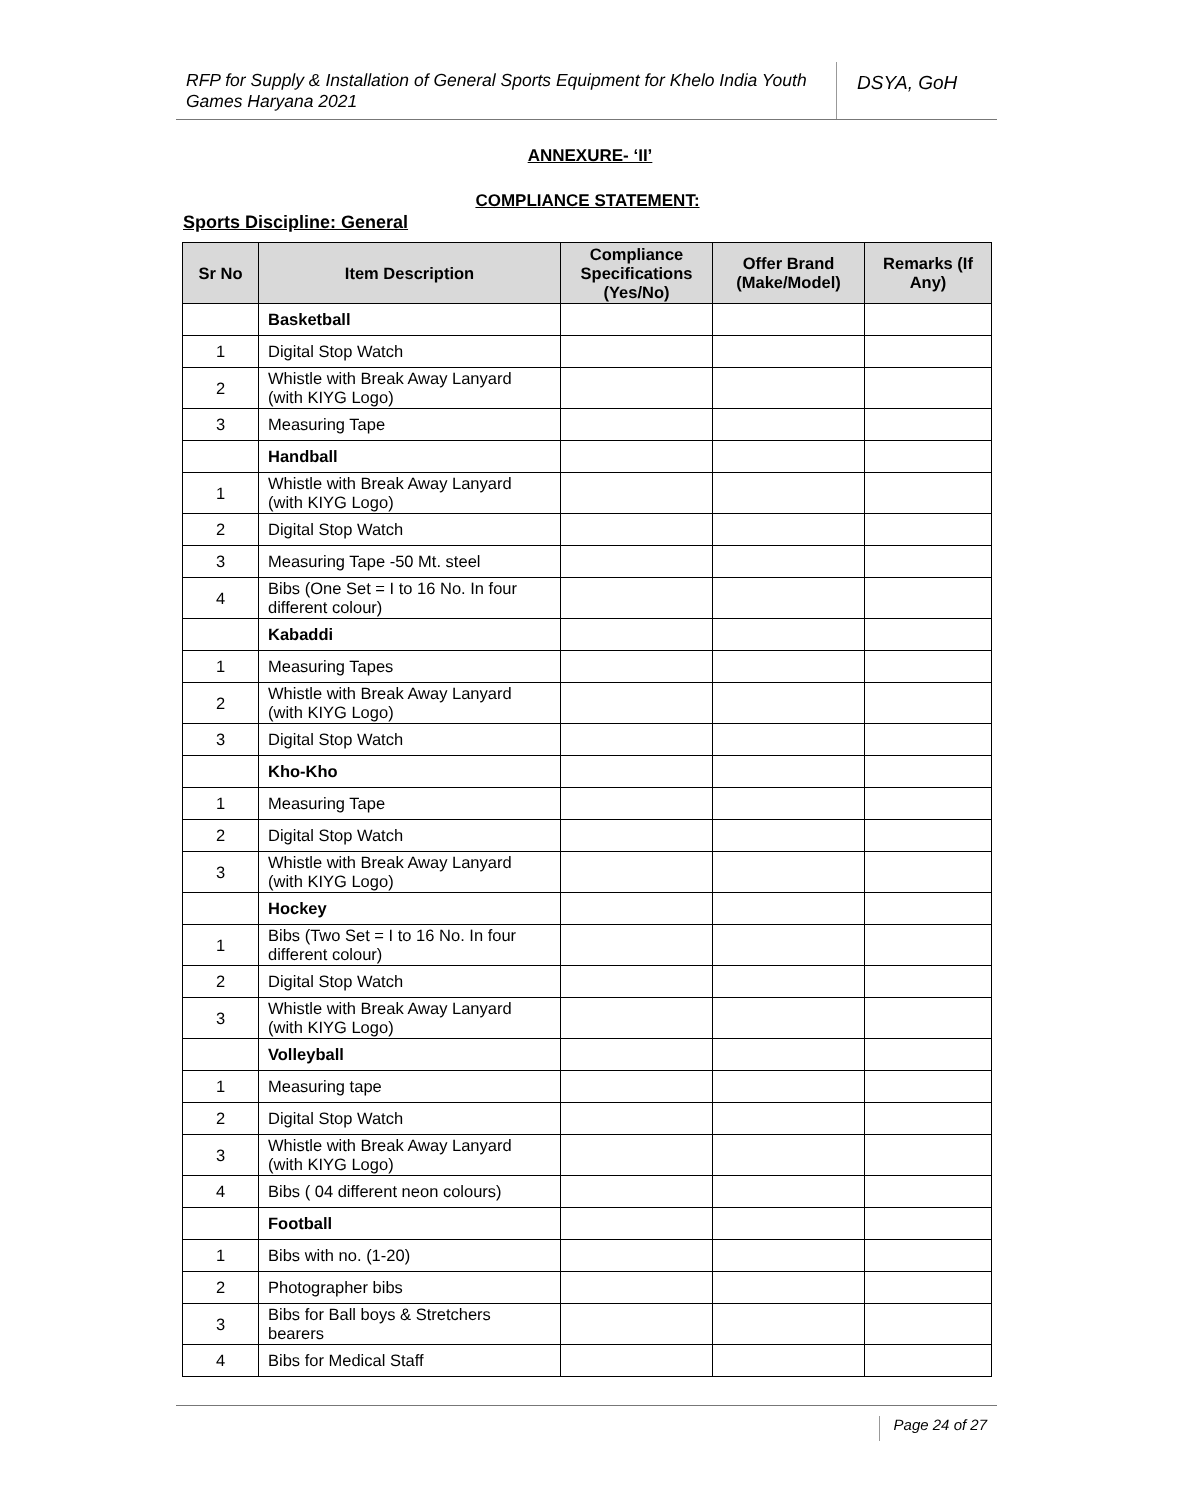RFP for Supply & Installation of General Sports Equipment for Khelo India Youth Games Haryana 2021
DSYA, GoH
ANNEXURE- ‘II’
COMPLIANCE STATEMENT:
Sports Discipline: General
| Sr No | Item Description | Compliance Specifications (Yes/No) | Offer Brand (Make/Model) | Remarks (If Any) |
| --- | --- | --- | --- | --- |
| | Basketball | | | |
| 1 | Digital Stop Watch | | | |
| 2 | Whistle with Break Away Lanyard (with KIYG Logo) | | | |
| 3 | Measuring Tape | | | |
| | Handball | | | |
| 1 | Whistle with Break Away Lanyard (with KIYG Logo) | | | |
| 2 | Digital Stop Watch | | | |
| 3 | Measuring Tape -50 Mt. steel | | | |
| 4 | Bibs (One Set = I to 16 No. In four different colour) | | | |
| | Kabaddi | | | |
| 1 | Measuring Tapes | | | |
| 2 | Whistle with Break Away Lanyard (with KIYG Logo) | | | |
| 3 | Digital Stop Watch | | | |
| | Kho-Kho | | | |
| 1 | Measuring Tape | | | |
| 2 | Digital Stop Watch | | | |
| 3 | Whistle with Break Away Lanyard (with KIYG Logo) | | | |
| | Hockey | | | |
| 1 | Bibs (Two Set = I to 16 No. In four different colour) | | | |
| 2 | Digital Stop Watch | | | |
| 3 | Whistle with Break Away Lanyard (with KIYG Logo) | | | |
| | Volleyball | | | |
| 1 | Measuring tape | | | |
| 2 | Digital Stop Watch | | | |
| 3 | Whistle with Break Away Lanyard (with KIYG Logo) | | | |
| 4 | Bibs ( 04 different neon colours) | | | |
| | Football | | | |
| 1 | Bibs with no. (1-20) | | | |
| 2 | Photographer bibs | | | |
| 3 | Bibs for Ball boys & Stretchers bearers | | | |
| 4 | Bibs for Medical Staff | | | |
Page 24 of 27